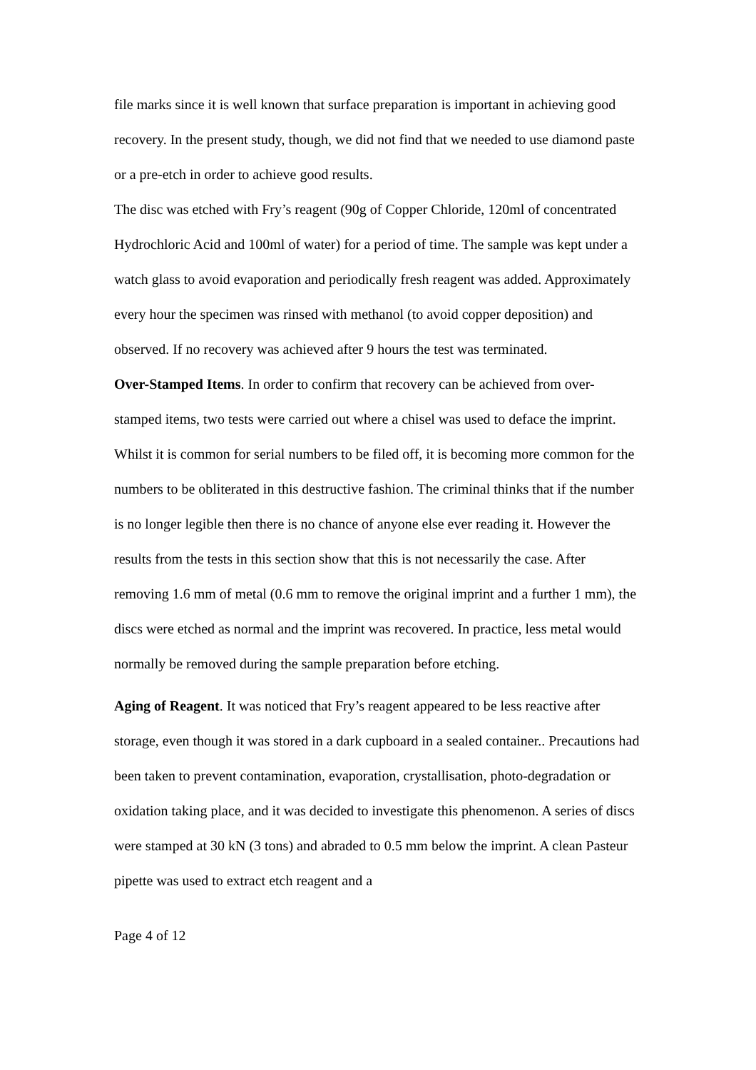file marks since it is well known that surface preparation is important in achieving good recovery. In the present study, though, we did not find that we needed to use diamond paste or a pre-etch in order to achieve good results.
The disc was etched with Fry’s reagent (90g of Copper Chloride, 120ml of concentrated Hydrochloric Acid and 100ml of water) for a period of time. The sample was kept under a watch glass to avoid evaporation and periodically fresh reagent was added. Approximately every hour the specimen was rinsed with methanol (to avoid copper deposition) and observed. If no recovery was achieved after 9 hours the test was terminated.
Over-Stamped Items. In order to confirm that recovery can be achieved from over-stamped items, two tests were carried out where a chisel was used to deface the imprint. Whilst it is common for serial numbers to be filed off, it is becoming more common for the numbers to be obliterated in this destructive fashion. The criminal thinks that if the number is no longer legible then there is no chance of anyone else ever reading it. However the results from the tests in this section show that this is not necessarily the case. After removing 1.6 mm of metal (0.6 mm to remove the original imprint and a further 1 mm), the discs were etched as normal and the imprint was recovered. In practice, less metal would normally be removed during the sample preparation before etching.
Aging of Reagent. It was noticed that Fry’s reagent appeared to be less reactive after storage, even though it was stored in a dark cupboard in a sealed container.. Precautions had been taken to prevent contamination, evaporation, crystallisation, photo-degradation or oxidation taking place, and it was decided to investigate this phenomenon. A series of discs were stamped at 30 kN (3 tons) and abraded to 0.5 mm below the imprint. A clean Pasteur pipette was used to extract etch reagent and a
Page 4 of 12